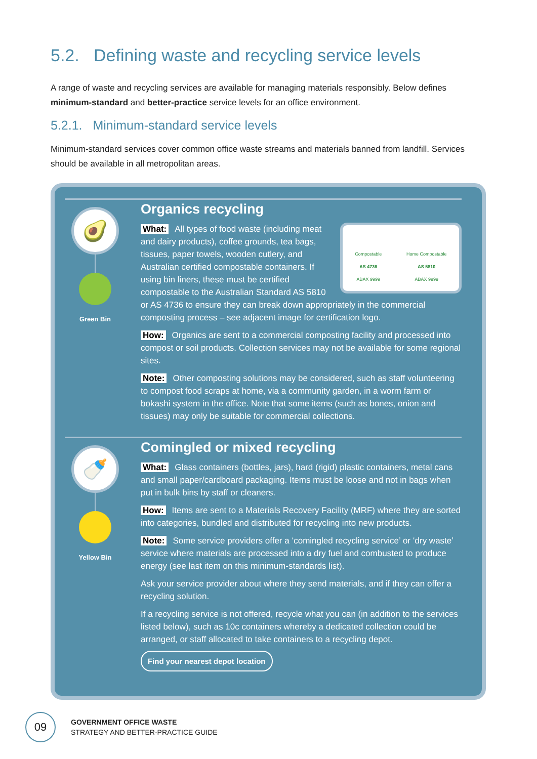5.2. Defining waste and recycling service levels
A range of waste and recycling services are available for managing materials responsibly. Below defines minimum-standard and better-practice service levels for an office environment.
5.2.1. Minimum-standard service levels
Minimum-standard services cover common office waste streams and materials banned from landfill. Services should be available in all metropolitan areas.
🥑
Green Bin
Organics recycling
Compostable
AS 4736
ABAX 9999
Home Compostable
AS 5810
ABAX 9999
What: All types of food waste (including meat and dairy products), coffee grounds, tea bags, tissues, paper towels, wooden cutlery, and Australian certified compostable containers. If using bin liners, these must be certified compostable to the Australian Standard AS 5810 or AS 4736 to ensure they can break down appropriately in the commercial composting process – see adjacent image for certification logo.
How: Organics are sent to a commercial composting facility and processed into compost or soil products. Collection services may not be available for some regional sites.
Note: Other composting solutions may be considered, such as staff volunteering to compost food scraps at home, via a community garden, in a worm farm or bokashi system in the office. Note that some items (such as bones, onion and tissues) may only be suitable for commercial collections.
🍼
Yellow Bin
Comingled or mixed recycling
What: Glass containers (bottles, jars), hard (rigid) plastic containers, metal cans and small paper/cardboard packaging. Items must be loose and not in bags when put in bulk bins by staff or cleaners.
How: Items are sent to a Materials Recovery Facility (MRF) where they are sorted into categories, bundled and distributed for recycling into new products.
Note: Some service providers offer a ‘comingled recycling service’ or ‘dry waste’ service where materials are processed into a dry fuel and combusted to produce energy (see last item on this minimum-standards list).
Ask your service provider about where they send materials, and if they can offer a recycling solution.
If a recycling service is not offered, recycle what you can (in addition to the services listed below), such as 10c containers whereby a dedicated collection could be arranged, or staff allocated to take containers to a recycling depot.
Find your nearest depot location
09
GOVERNMENT OFFICE WASTE
STRATEGY AND BETTER-PRACTICE GUIDE